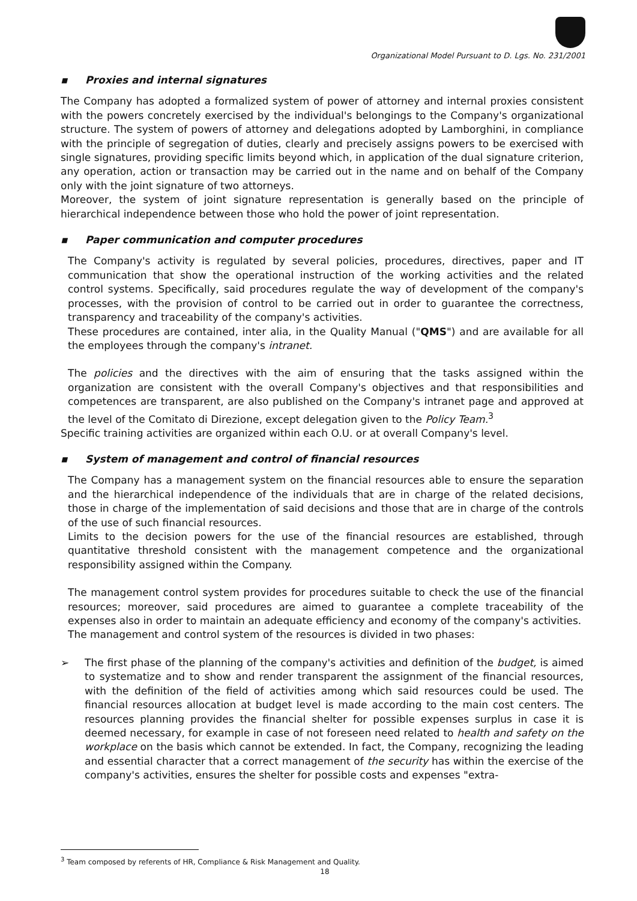Organizational Model Pursuant to D. Lgs. No. 231/2001
▪ Proxies and internal signatures
The Company has adopted a formalized system of power of attorney and internal proxies consistent with the powers concretely exercised by the individual's belongings to the Company's organizational structure. The system of powers of attorney and delegations adopted by Lamborghini, in compliance with the principle of segregation of duties, clearly and precisely assigns powers to be exercised with single signatures, providing specific limits beyond which, in application of the dual signature criterion, any operation, action or transaction may be carried out in the name and on behalf of the Company only with the joint signature of two attorneys.
Moreover, the system of joint signature representation is generally based on the principle of hierarchical independence between those who hold the power of joint representation.
▪ Paper communication and computer procedures
The Company's activity is regulated by several policies, procedures, directives, paper and IT communication that show the operational instruction of the working activities and the related control systems. Specifically, said procedures regulate the way of development of the company's processes, with the provision of control to be carried out in order to guarantee the correctness, transparency and traceability of the company's activities.
These procedures are contained, inter alia, in the Quality Manual ("QMS") and are available for all the employees through the company's intranet.
The policies and the directives with the aim of ensuring that the tasks assigned within the organization are consistent with the overall Company's objectives and that responsibilities and competences are transparent, are also published on the Company's intranet page and approved at the level of the Comitato di Direzione, except delegation given to the Policy Team.<sup>3</sup>
Specific training activities are organized within each O.U. or at overall Company's level.
▪ System of management and control of financial resources
The Company has a management system on the financial resources able to ensure the separation and the hierarchical independence of the individuals that are in charge of the related decisions, those in charge of the implementation of said decisions and those that are in charge of the controls of the use of such financial resources.
Limits to the decision powers for the use of the financial resources are established, through quantitative threshold consistent with the management competence and the organizational responsibility assigned within the Company.
The management control system provides for procedures suitable to check the use of the financial resources; moreover, said procedures are aimed to guarantee a complete traceability of the expenses also in order to maintain an adequate efficiency and economy of the company's activities.
The management and control system of the resources is divided in two phases:
➢ The first phase of the planning of the company's activities and definition of the budget, is aimed to systematize and to show and render transparent the assignment of the financial resources, with the definition of the field of activities among which said resources could be used. The financial resources allocation at budget level is made according to the main cost centers. The resources planning provides the financial shelter for possible expenses surplus in case it is deemed necessary, for example in case of not foreseen need related to health and safety on the workplace on the basis which cannot be extended. In fact, the Company, recognizing the leading and essential character that a correct management of the security has within the exercise of the company's activities, ensures the shelter for possible costs and expenses "extra-
<sup>3</sup> Team composed by referents of HR, Compliance & Risk Management and Quality.
18